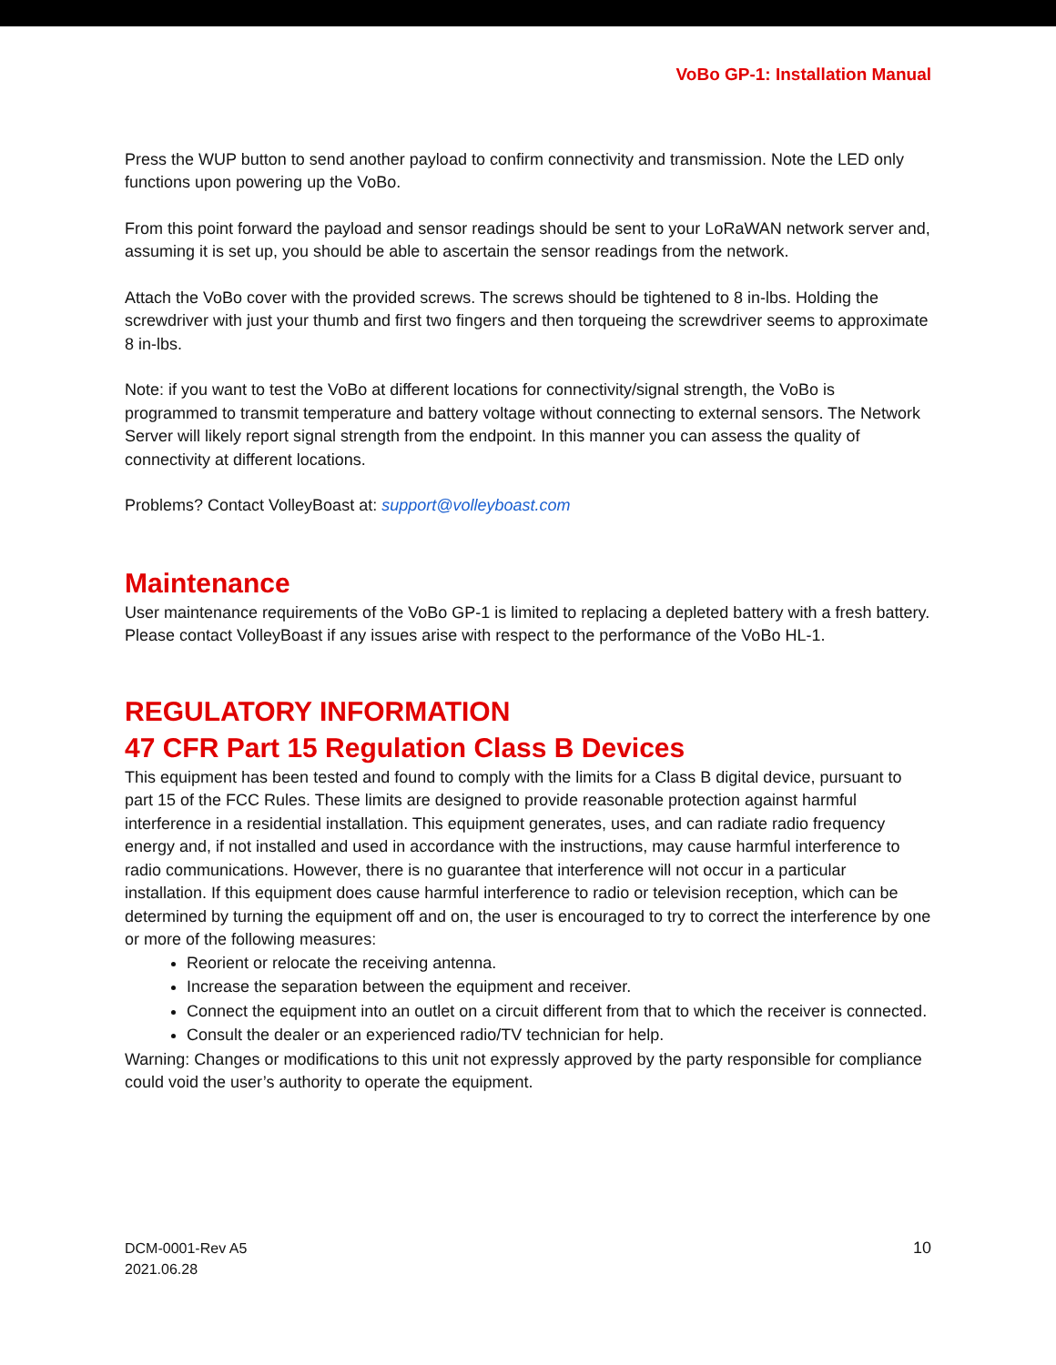VoBo GP-1: Installation Manual
Press the WUP button to send another payload to confirm connectivity and transmission. Note the LED only functions upon powering up the VoBo.
From this point forward the payload and sensor readings should be sent to your LoRaWAN network server and, assuming it is set up, you should be able to ascertain the sensor readings from the network.
Attach the VoBo cover with the provided screws. The screws should be tightened to 8 in-lbs. Holding the screwdriver with just your thumb and first two fingers and then torqueing the screwdriver seems to approximate 8 in-lbs.
Note: if you want to test the VoBo at different locations for connectivity/signal strength, the VoBo is programmed to transmit temperature and battery voltage without connecting to external sensors. The Network Server will likely report signal strength from the endpoint. In this manner you can assess the quality of connectivity at different locations.
Problems? Contact VolleyBoast at: support@volleyboast.com
Maintenance
User maintenance requirements of the VoBo GP-1 is limited to replacing a depleted battery with a fresh battery. Please contact VolleyBoast if any issues arise with respect to the performance of the VoBo HL-1.
REGULATORY INFORMATION
47 CFR Part 15 Regulation Class B Devices
This equipment has been tested and found to comply with the limits for a Class B digital device, pursuant to part 15 of the FCC Rules. These limits are designed to provide reasonable protection against harmful interference in a residential installation. This equipment generates, uses, and can radiate radio frequency energy and, if not installed and used in accordance with the instructions, may cause harmful interference to radio communications. However, there is no guarantee that interference will not occur in a particular installation. If this equipment does cause harmful interference to radio or television reception, which can be determined by turning the equipment off and on, the user is encouraged to try to correct the interference by one or more of the following measures:
Reorient or relocate the receiving antenna.
Increase the separation between the equipment and receiver.
Connect the equipment into an outlet on a circuit different from that to which the receiver is connected.
Consult the dealer or an experienced radio/TV technician for help.
Warning: Changes or modifications to this unit not expressly approved by the party responsible for compliance could void the user’s authority to operate the equipment.
DCM-0001-Rev A5
2021.06.28
10